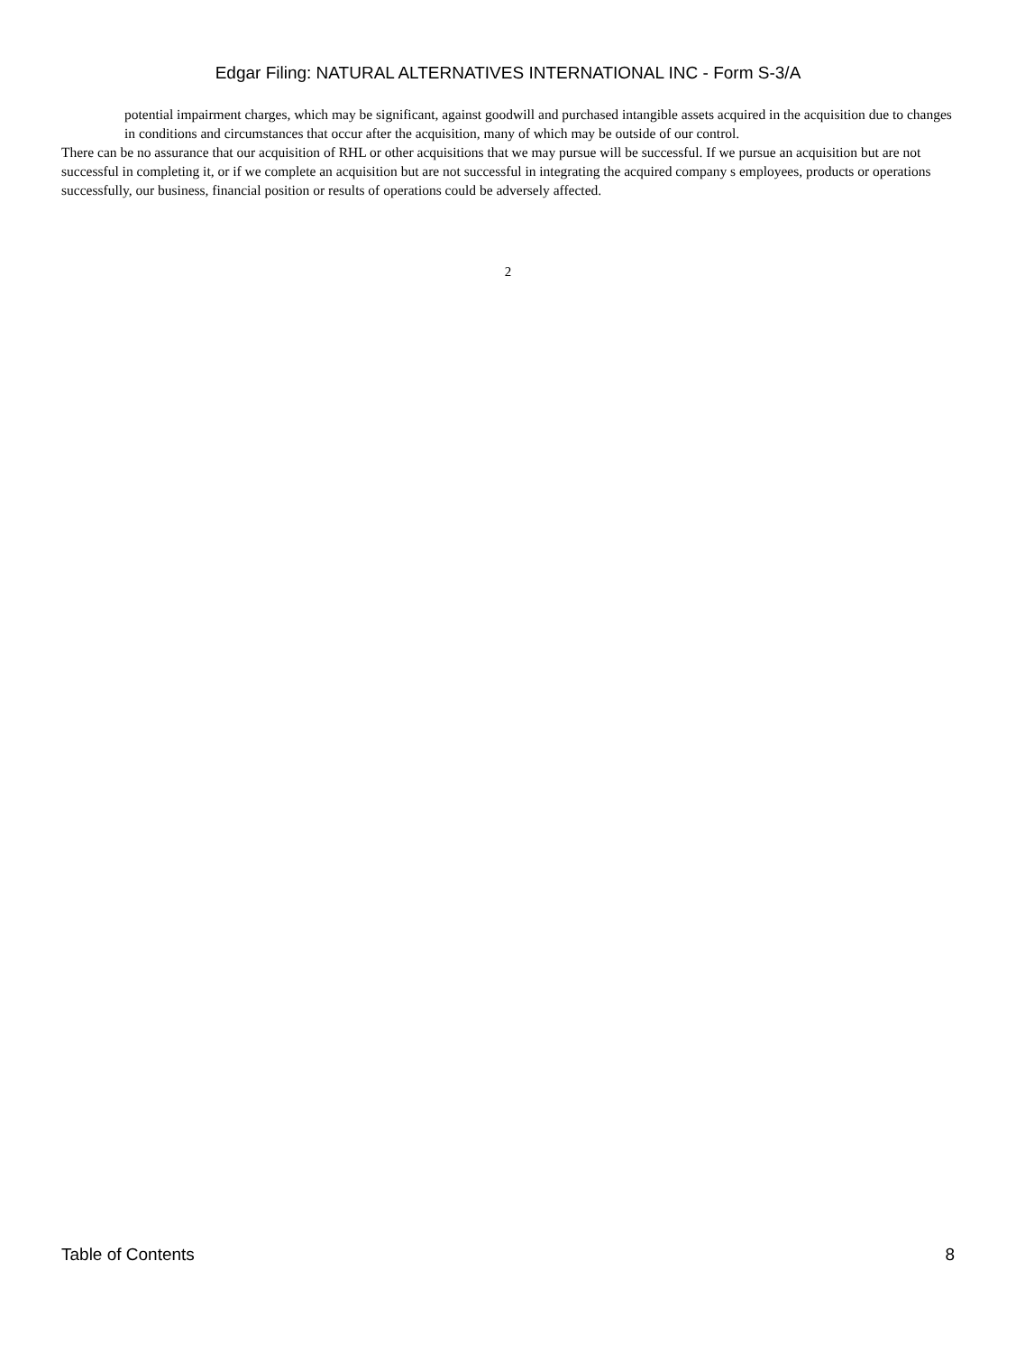Edgar Filing: NATURAL ALTERNATIVES INTERNATIONAL INC - Form S-3/A
potential impairment charges, which may be significant, against goodwill and purchased intangible assets acquired in the acquisition due to changes in conditions and circumstances that occur after the acquisition, many of which may be outside of our control.
There can be no assurance that our acquisition of RHL or other acquisitions that we may pursue will be successful. If we pursue an acquisition but are not successful in completing it, or if we complete an acquisition but are not successful in integrating the acquired company s employees, products or operations successfully, our business, financial position or results of operations could be adversely affected.
2
Table of Contents 8